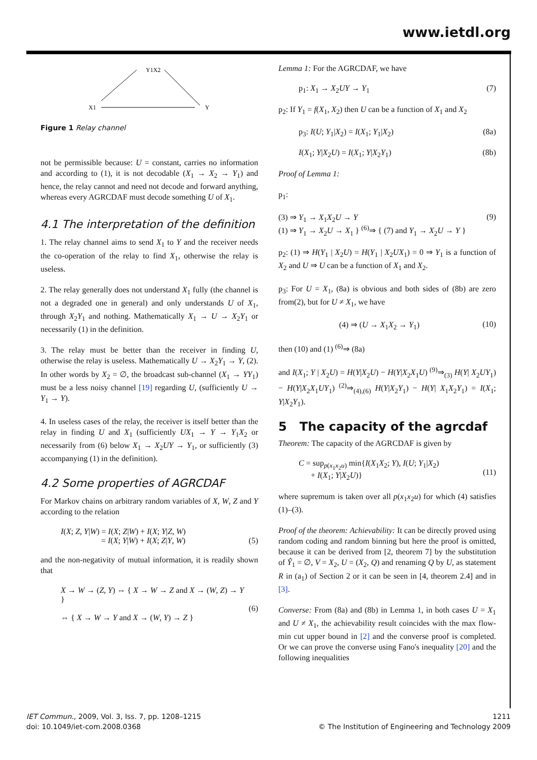www.ietdl.org
X1
Y1X2
Y
Figure 1 Relay channel
not be permissible because: U = constant, carries no information and according to (1), it is not decodable (X<sub>1</sub> → X<sub>2</sub> → Y<sub>1</sub>) and hence, the relay cannot and need not decode and forward anything, whereas every AGRCDAF must decode something U of X<sub>1</sub>.
4.1 The interpretation of the definition
1. The relay channel aims to send X<sub>1</sub> to Y and the receiver needs the co-operation of the relay to find X<sub>1</sub>, otherwise the relay is useless.
2. The relay generally does not understand X<sub>1</sub> fully (the channel is not a degraded one in general) and only understands U of X<sub>1</sub>, through X<sub>2</sub>Y<sub>1</sub> and nothing. Mathematically X<sub>1</sub> → U → X<sub>2</sub>Y<sub>1</sub> or necessarily (1) in the definition.
3. The relay must be better than the receiver in finding U, otherwise the relay is useless. Mathematically U → X<sub>2</sub>Y<sub>1</sub> → Y, (2). In other words by X<sub>2</sub> = ∅, the broadcast sub-channel (X<sub>1</sub> → YY<sub>1</sub>) must be a less noisy channel [19] regarding U, (sufficiently U → Y<sub>1</sub> → Y).
4. In useless cases of the relay, the receiver is itself better than the relay in finding U and X<sub>1</sub> (sufficiently UX<sub>1</sub> → Y → Y<sub>1</sub>X<sub>2</sub> or necessarily from (6) below X<sub>1</sub> → X<sub>2</sub>UY → Y<sub>1</sub>, or sufficiently (3) accompanying (1) in the definition).
4.2 Some properties of AGRCDAF
For Markov chains on arbitrary random variables of X, W, Z and Y according to the relation
I(X; Z, Y|W) = I(X; Z|W) + I(X; Y|Z, W)
= I(X; Y|W) + I(X; Z|Y, W)
(5)
and the non-negativity of mutual information, it is readily shown that
X → W → (Z, Y) ⇔ { X → W → Z and X → (W, Z) → Y }
⇔ { X → W → Y and X → (W, Y) → Z }
(6)
Lemma 1: For the AGRCDAF, we have
p<sub>1</sub>: X<sub>1</sub> → X<sub>2</sub>UY → Y<sub>1</sub> (7)
p<sub>2</sub>: If Y<sub>1</sub> = f(X<sub>1</sub>, X<sub>2</sub>) then U can be a function of X<sub>1</sub> and X<sub>2</sub>
p<sub>3</sub>: I(U; Y<sub>1</sub>|X<sub>2</sub>) = I(X<sub>1</sub>; Y<sub>1</sub>|X<sub>2</sub>) (8a)
I(X<sub>1</sub>; Y|X<sub>2</sub>U) = I(X<sub>1</sub>; Y|X<sub>2</sub>Y<sub>1</sub>) (8b)
Proof of Lemma 1:
p<sub>1</sub>:
(3) ⇒ Y<sub>1</sub> → X<sub>1</sub>X<sub>2</sub>U → Y
(1) ⇒ Y<sub>1</sub> → X<sub>2</sub>U → X<sub>1</sub> } <sup>(6)</sup>⇒ { (7) and Y<sub>1</sub> → X<sub>2</sub>U → Y } (9)
p<sub>2</sub>: (1) ⇒ H(Y<sub>1</sub> | X<sub>2</sub>U) = H(Y<sub>1</sub> | X<sub>2</sub>UX<sub>1</sub>) = 0 ⇒ Y<sub>1</sub> is a function of X<sub>2</sub> and U ⇒ U can be a function of X<sub>1</sub> and X<sub>2</sub>.
p<sub>3</sub>: For U = X<sub>1</sub>, (8a) is obvious and both sides of (8b) are zero from(2), but for U ≠ X<sub>1</sub>, we have
(4) ⇒ (U → X<sub>1</sub>X<sub>2</sub> → Y<sub>1</sub>) (10)
then (10) and (1) <sup>(6)</sup>⇒ (8a)
and I(X<sub>1</sub>; Y | X<sub>2</sub>U) = H(Y|X<sub>2</sub>U) − H(Y|X<sub>2</sub>X<sub>1</sub>U) <sup>(9)</sup>⇒<sub>(3)</sub> H(Y| X<sub>2</sub>UY<sub>1</sub>) − H(Y|X<sub>2</sub>X<sub>1</sub>UY<sub>1</sub>) <sup>(2)</sup>⇒<sub>(4),(6)</sub> H(Y|X<sub>2</sub>Y<sub>1</sub>) − H(Y| X<sub>1</sub>X<sub>2</sub>Y<sub>1</sub>) = I(X<sub>1</sub>; Y|X<sub>2</sub>Y<sub>1</sub>).
5 The capacity of the agrcdaf
Theorem: The capacity of the AGRCDAF is given by
C = sup<sub>p(x<sub>1</sub>x<sub>2</sub>u)</sub> min{I(X<sub>1</sub>X<sub>2</sub>; Y), I(U; Y<sub>1</sub>|X<sub>2</sub>)
+ I(X<sub>1</sub>; Y|X<sub>2</sub>U)}
(11)
where supremum is taken over all p(x<sub>1</sub>x<sub>2</sub>u) for which (4) satisfies (1)–(3).
Proof of the theorem: Achievability: It can be directly proved using random coding and random binning but here the proof is omitted, because it can be derived from [2, theorem 7] by the substitution of Ŷ<sub>1</sub> = ∅, V = X<sub>2</sub>, U = (X<sub>2</sub>, Q) and renaming Q by U, as statement R in (a<sub>1</sub>) of Section 2 or it can be seen in [4, theorem 2.4] and in [3].
Converse: From (8a) and (8b) in Lemma 1, in both cases U = X<sub>1</sub> and U ≠ X<sub>1</sub>, the achievability result coincides with the max flow-min cut upper bound in [2] and the converse proof is completed. Or we can prove the converse using Fano's inequality [20] and the following inequalities
IET Commun., 2009, Vol. 3, Iss. 7, pp. 1208–1215
doi: 10.1049/iet-com.2008.0368
1211
© The Institution of Engineering and Technology 2009